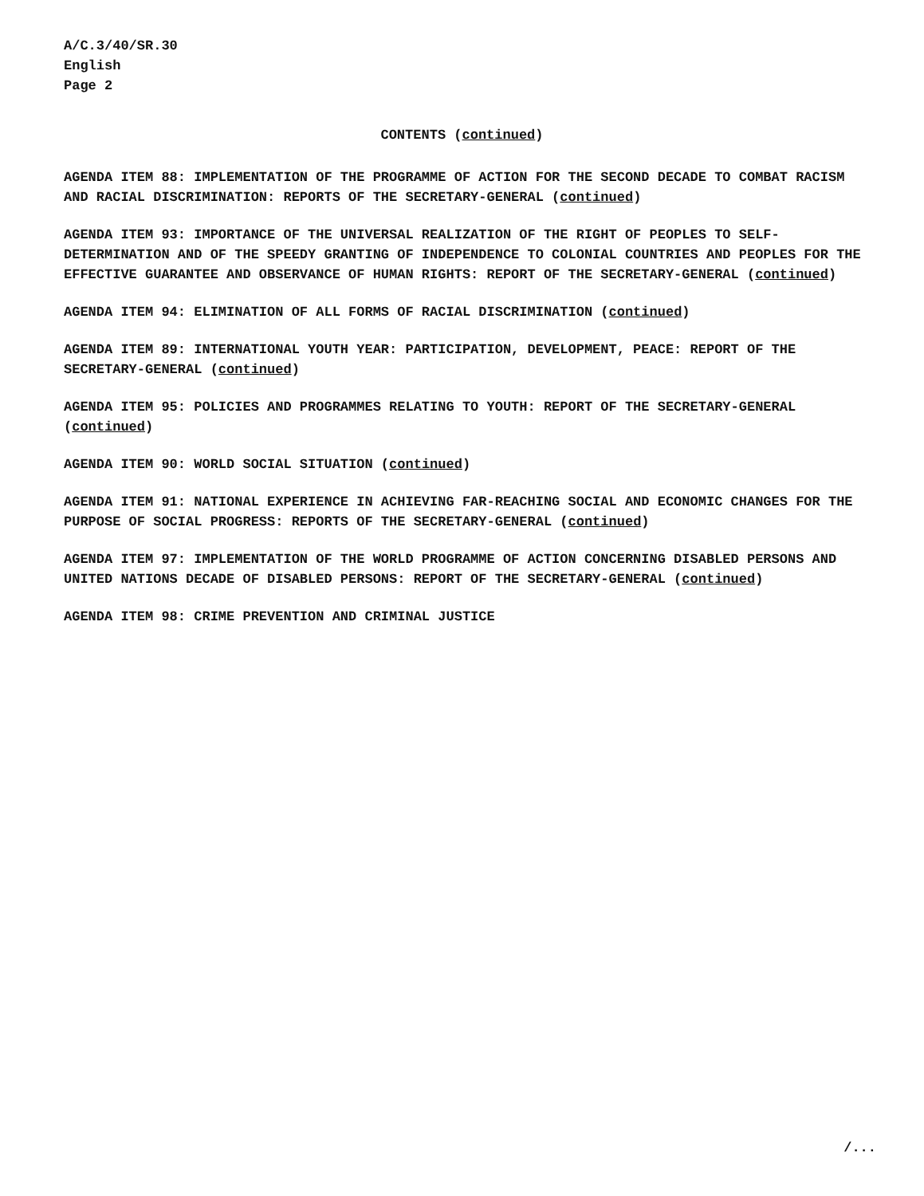A/C.3/40/SR.30
English
Page 2
CONTENTS (continued)
AGENDA ITEM 88: IMPLEMENTATION OF THE PROGRAMME OF ACTION FOR THE SECOND DECADE TO COMBAT RACISM AND RACIAL DISCRIMINATION: REPORTS OF THE SECRETARY-GENERAL (continued)
AGENDA ITEM 93: IMPORTANCE OF THE UNIVERSAL REALIZATION OF THE RIGHT OF PEOPLES TO SELF-DETERMINATION AND OF THE SPEEDY GRANTING OF INDEPENDENCE TO COLONIAL COUNTRIES AND PEOPLES FOR THE EFFECTIVE GUARANTEE AND OBSERVANCE OF HUMAN RIGHTS: REPORT OF THE SECRETARY-GENERAL (continued)
AGENDA ITEM 94: ELIMINATION OF ALL FORMS OF RACIAL DISCRIMINATION (continued)
AGENDA ITEM 89: INTERNATIONAL YOUTH YEAR: PARTICIPATION, DEVELOPMENT, PEACE: REPORT OF THE SECRETARY-GENERAL (continued)
AGENDA ITEM 95: POLICIES AND PROGRAMMES RELATING TO YOUTH: REPORT OF THE SECRETARY-GENERAL (continued)
AGENDA ITEM 90: WORLD SOCIAL SITUATION (continued)
AGENDA ITEM 91: NATIONAL EXPERIENCE IN ACHIEVING FAR-REACHING SOCIAL AND ECONOMIC CHANGES FOR THE PURPOSE OF SOCIAL PROGRESS: REPORTS OF THE SECRETARY-GENERAL (continued)
AGENDA ITEM 97: IMPLEMENTATION OF THE WORLD PROGRAMME OF ACTION CONCERNING DISABLED PERSONS AND UNITED NATIONS DECADE OF DISABLED PERSONS: REPORT OF THE SECRETARY-GENERAL (continued)
AGENDA ITEM 98: CRIME PREVENTION AND CRIMINAL JUSTICE
/...